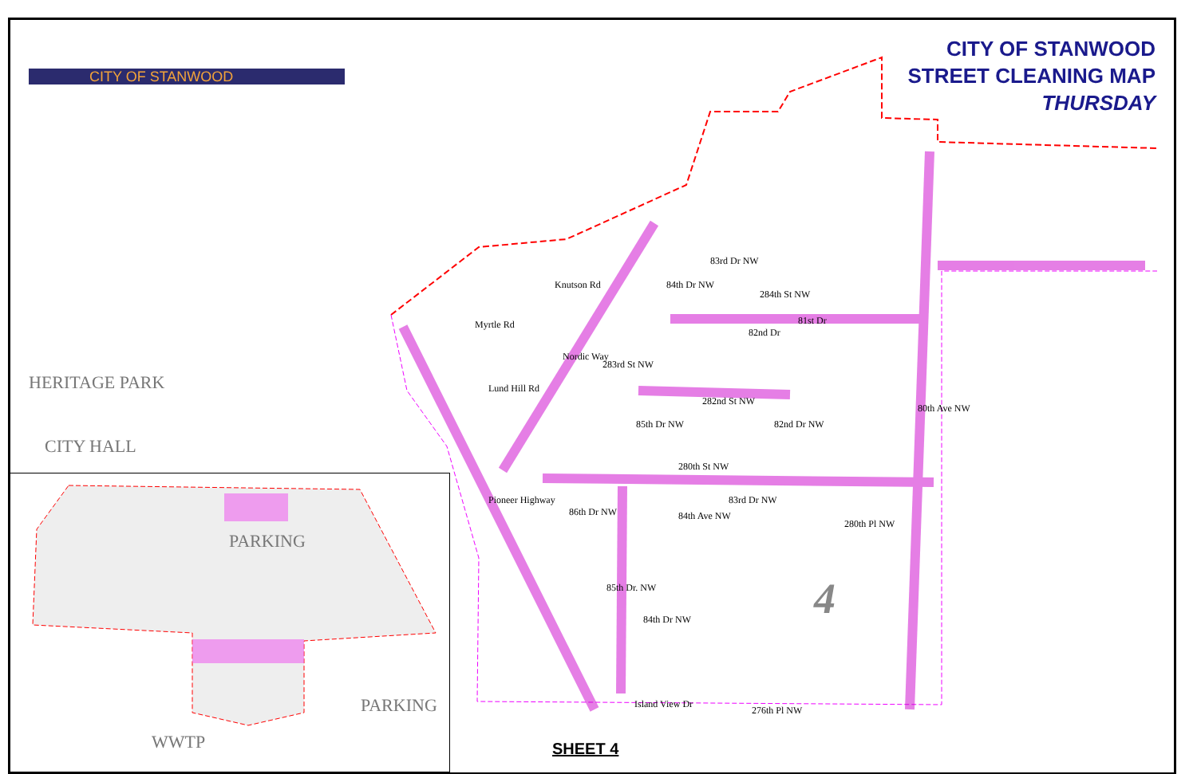CITY OF STANWOOD
CITY OF STANWOOD
STREET CLEANING MAP
THURSDAY
Knutson Rd
Myrtle Rd
Lund Hill Rd
Nordic Way
283rd St NW
84th Dr NW
83rd Dr NW
284th St NW
82nd Dr
81st Dr
282nd St NW
85th Dr NW 82nd Dr NW
80th Ave NW
280th St NW
Pioneer Highway
86th Dr NW 84th Ave NW
83rd Dr NW
280th Pl NW
85th Dr. NW
84th Dr NW
Island View Dr
276th Pl NW
4
HERITAGE PARK
CITY HALL
PARKING
PARKING
WWTP SHEET 4